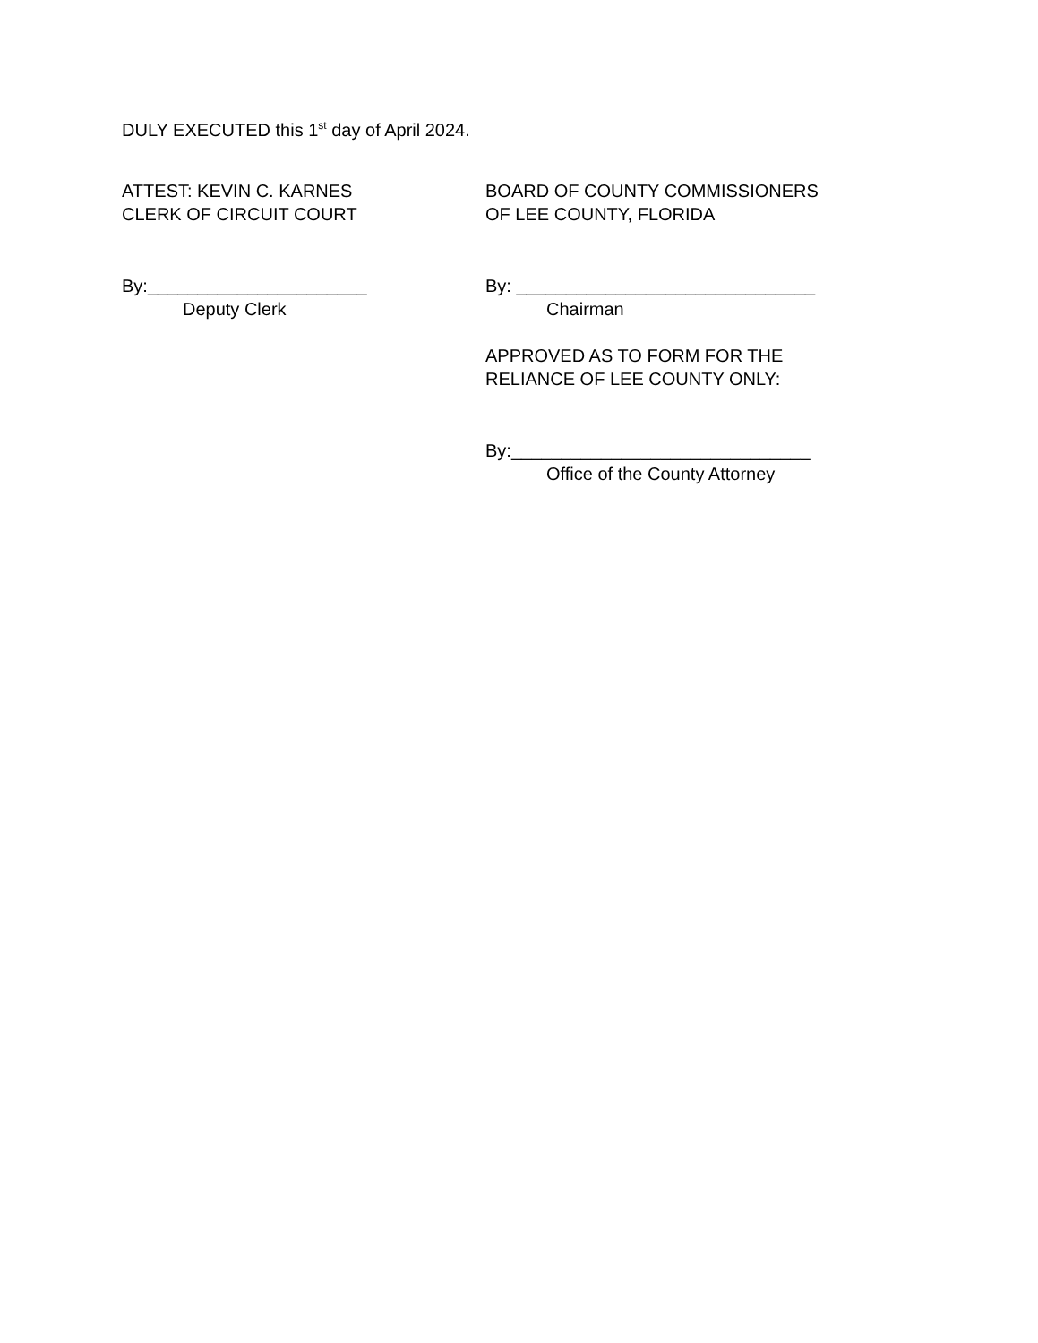DULY EXECUTED this 1<sup>st</sup> day of April 2024.
ATTEST: KEVIN C. KARNES
CLERK OF CIRCUIT COURT
By:______________________
Deputy Clerk
BOARD OF COUNTY COMMISSIONERS
OF LEE COUNTY, FLORIDA
By: ______________________________
Chairman
APPROVED AS TO FORM FOR THE
RELIANCE OF LEE COUNTY ONLY:
By:______________________________
Office of the County Attorney